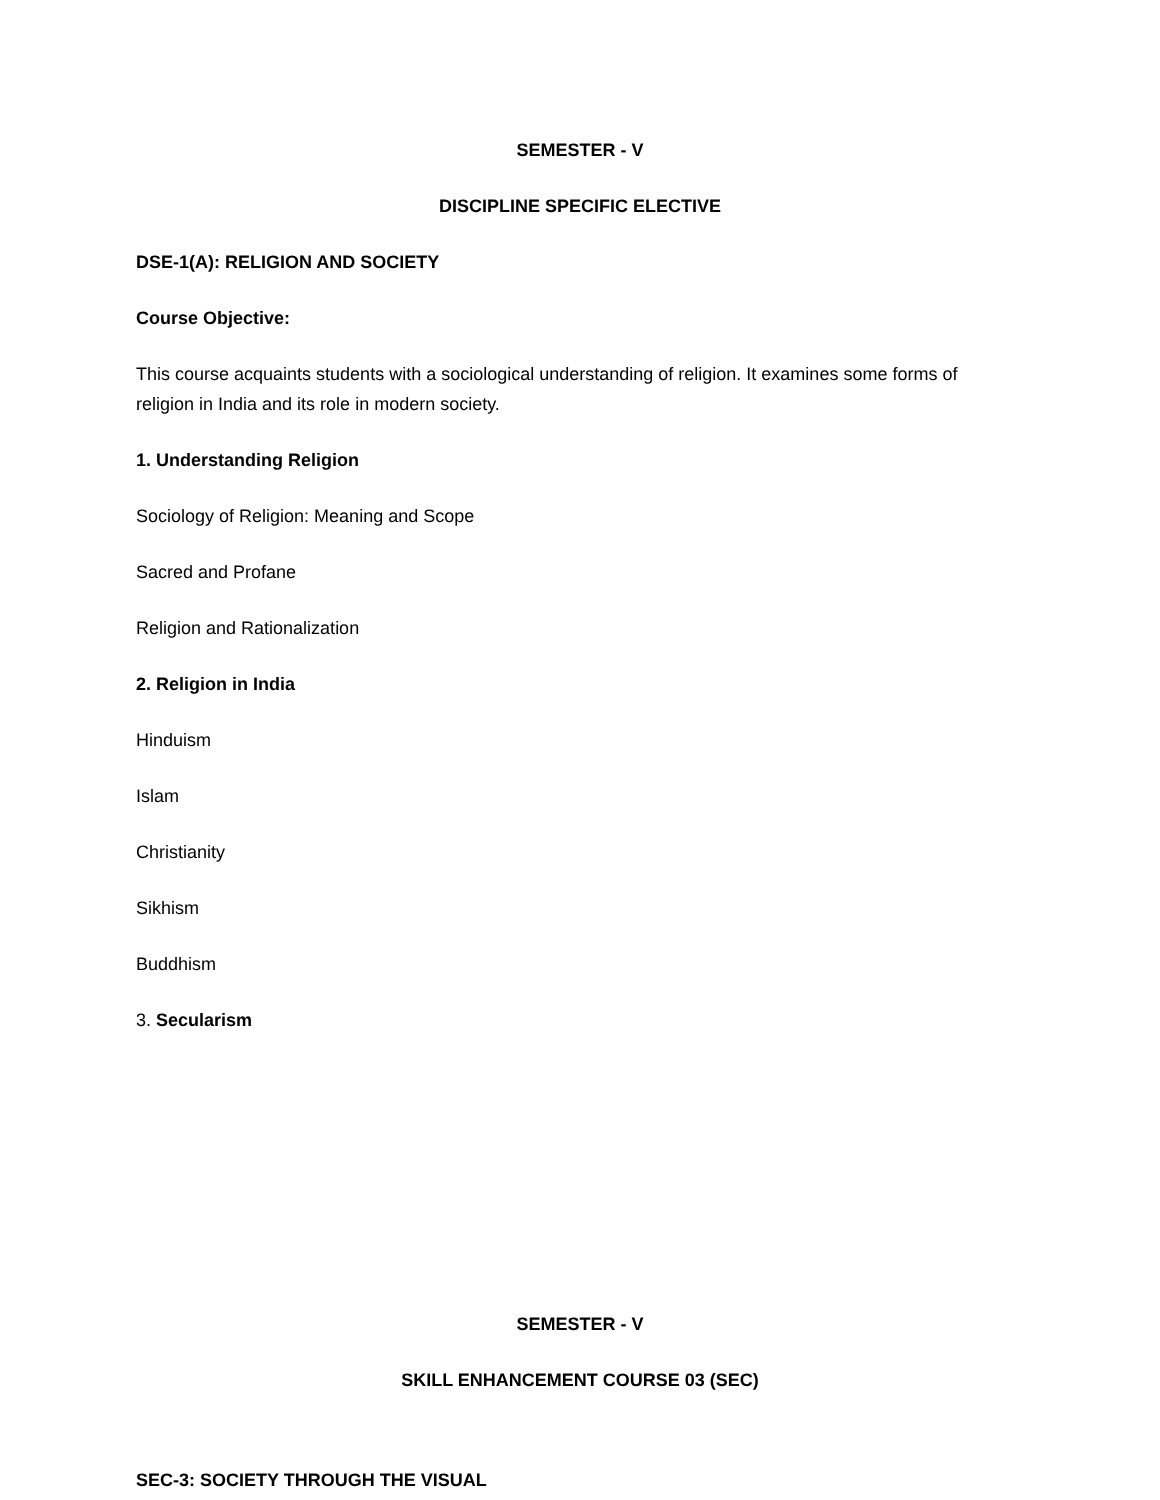SEMESTER - V
DISCIPLINE SPECIFIC ELECTIVE
DSE-1(A): RELIGION AND SOCIETY
Course Objective:
This course acquaints students with a sociological understanding of religion. It examines some forms of religion in India and its role in modern society.
1. Understanding Religion
Sociology of Religion: Meaning and Scope
Sacred and Profane
Religion and Rationalization
2. Religion in India
Hinduism
Islam
Christianity
Sikhism
Buddhism
3. Secularism
SEMESTER - V
SKILL ENHANCEMENT COURSE 03 (SEC)
SEC-3: SOCIETY THROUGH THE VISUAL